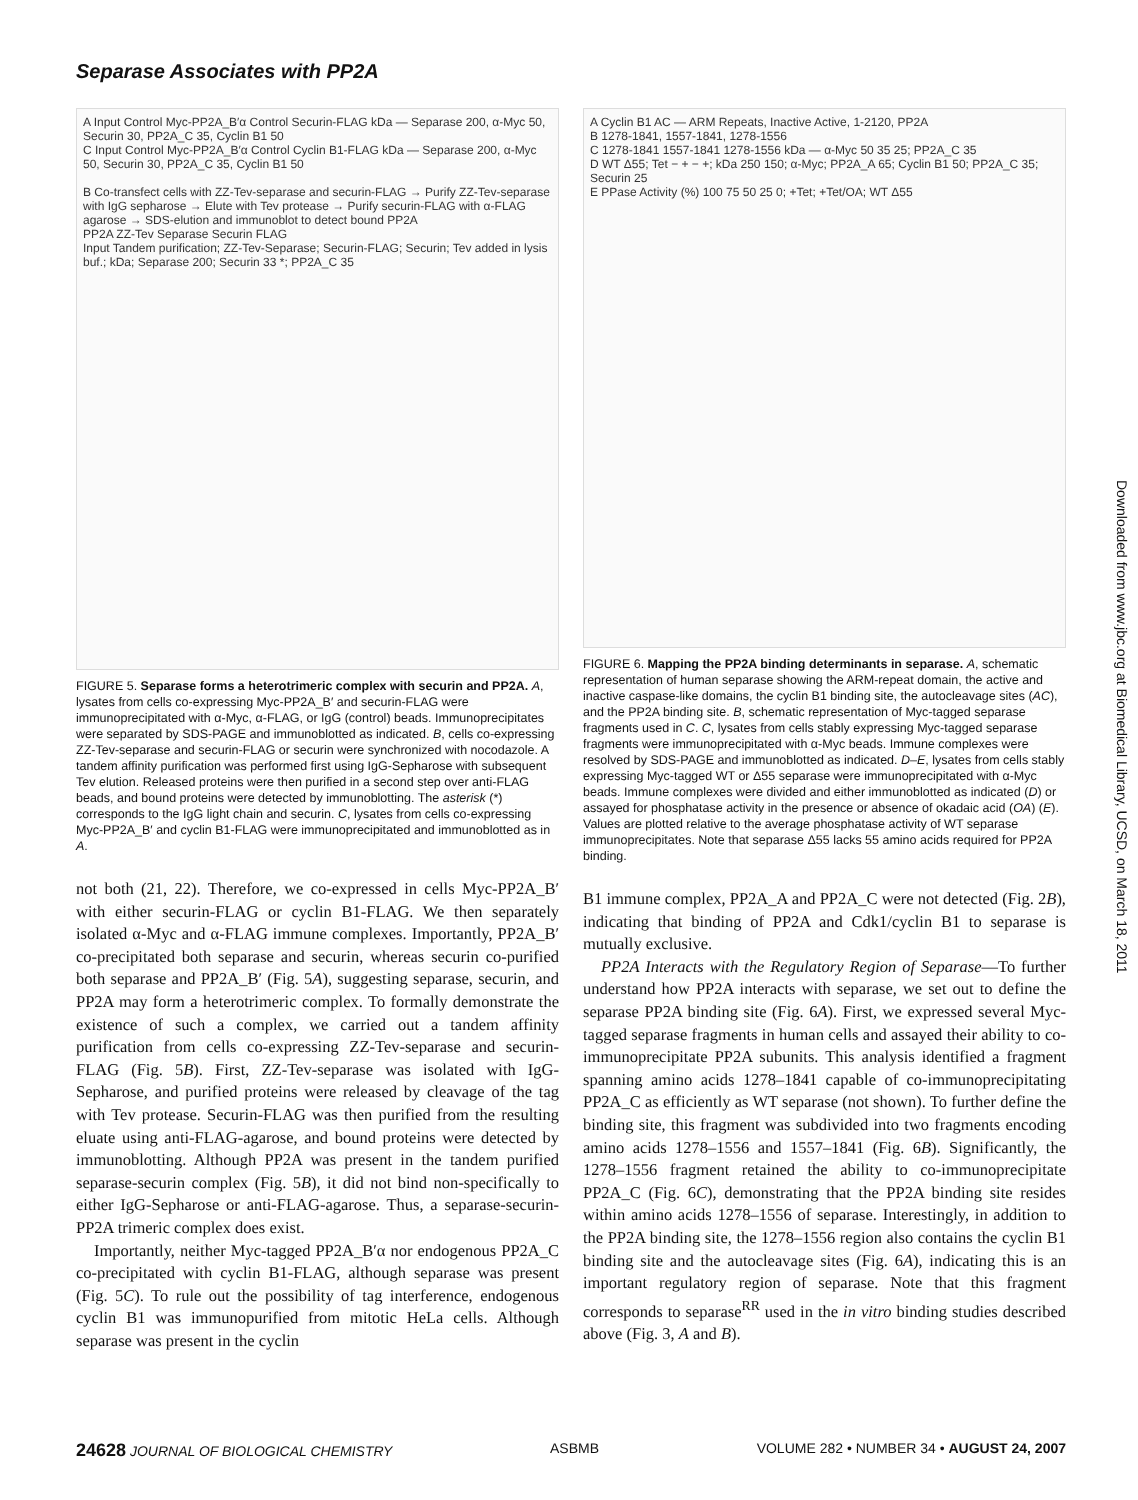Separase Associates with PP2A
A Input Control Myc-PP2A_B′α Control Securin-FLAG kDa — Separase 200, α-Myc 50, Securin 30, PP2A_C 35, Cyclin B1 50
C Input Control Myc-PP2A_B′α Control Cyclin B1-FLAG kDa — Separase 200, α-Myc 50, Securin 30, PP2A_C 35, Cyclin B1 50
B Co-transfect cells with ZZ-Tev-separase and securin-FLAG → Purify ZZ-Tev-separase with IgG sepharose → Elute with Tev protease → Purify securin-FLAG with α-FLAG agarose → SDS-elution and immunoblot to detect bound PP2A
PP2A ZZ-Tev Separase Securin FLAG
Input Tandem purification; ZZ-Tev-Separase; Securin-FLAG; Securin; Tev added in lysis buf.; kDa; Separase 200; Securin 33 *; PP2A_C 35
FIGURE 5. Separase forms a heterotrimeric complex with securin and PP2A. A, lysates from cells co-expressing Myc-PP2A_B′ and securin-FLAG were immunoprecipitated with α-Myc, α-FLAG, or IgG (control) beads. Immunoprecipitates were separated by SDS-PAGE and immunoblotted as indicated. B, cells co-expressing ZZ-Tev-separase and securin-FLAG or securin were synchronized with nocodazole. A tandem affinity purification was performed first using IgG-Sepharose with subsequent Tev elution. Released proteins were then purified in a second step over anti-FLAG beads, and bound proteins were detected by immunoblotting. The asterisk (*) corresponds to the IgG light chain and securin. C, lysates from cells co-expressing Myc-PP2A_B′ and cyclin B1-FLAG were immunoprecipitated and immunoblotted as in A.
not both (21, 22). Therefore, we co-expressed in cells Myc-PP2A_B′ with either securin-FLAG or cyclin B1-FLAG. We then separately isolated α-Myc and α-FLAG immune complexes. Importantly, PP2A_B′ co-precipitated both separase and securin, whereas securin co-purified both separase and PP2A_B′ (Fig. 5A), suggesting separase, securin, and PP2A may form a heterotrimeric complex. To formally demonstrate the existence of such a complex, we carried out a tandem affinity purification from cells co-expressing ZZ-Tev-separase and securin-FLAG (Fig. 5B). First, ZZ-Tev-separase was isolated with IgG-Sepharose, and purified proteins were released by cleavage of the tag with Tev protease. Securin-FLAG was then purified from the resulting eluate using anti-FLAG-agarose, and bound proteins were detected by immunoblotting. Although PP2A was present in the tandem purified separase-securin complex (Fig. 5B), it did not bind non-specifically to either IgG-Sepharose or anti-FLAG-agarose. Thus, a separase-securin-PP2A trimeric complex does exist.
Importantly, neither Myc-tagged PP2A_B′α nor endogenous PP2A_C co-precipitated with cyclin B1-FLAG, although separase was present (Fig. 5C). To rule out the possibility of tag interference, endogenous cyclin B1 was immunopurified from mitotic HeLa cells. Although separase was present in the cyclin
A Cyclin B1 AC — ARM Repeats, Inactive Active, 1-2120, PP2A
B 1278-1841, 1557-1841, 1278-1556
C 1278-1841 1557-1841 1278-1556 kDa — α-Myc 50 35 25; PP2A_C 35
D WT Δ55; Tet − + − +; kDa 250 150; α-Myc; PP2A_A 65; Cyclin B1 50; PP2A_C 35; Securin 25
E PPase Activity (%) 100 75 50 25 0; +Tet; +Tet/OA; WT Δ55
FIGURE 6. Mapping the PP2A binding determinants in separase. A, schematic representation of human separase showing the ARM-repeat domain, the active and inactive caspase-like domains, the cyclin B1 binding site, the autocleavage sites (AC), and the PP2A binding site. B, schematic representation of Myc-tagged separase fragments used in C. C, lysates from cells stably expressing Myc-tagged separase fragments were immunoprecipitated with α-Myc beads. Immune complexes were resolved by SDS-PAGE and immunoblotted as indicated. D–E, lysates from cells stably expressing Myc-tagged WT or Δ55 separase were immunoprecipitated with α-Myc beads. Immune complexes were divided and either immunoblotted as indicated (D) or assayed for phosphatase activity in the presence or absence of okadaic acid (OA) (E). Values are plotted relative to the average phosphatase activity of WT separase immunoprecipitates. Note that separase Δ55 lacks 55 amino acids required for PP2A binding.
B1 immune complex, PP2A_A and PP2A_C were not detected (Fig. 2B), indicating that binding of PP2A and Cdk1/cyclin B1 to separase is mutually exclusive.
PP2A Interacts with the Regulatory Region of Separase—To further understand how PP2A interacts with separase, we set out to define the separase PP2A binding site (Fig. 6A). First, we expressed several Myc-tagged separase fragments in human cells and assayed their ability to co-immunoprecipitate PP2A subunits. This analysis identified a fragment spanning amino acids 1278–1841 capable of co-immunoprecipitating PP2A_C as efficiently as WT separase (not shown). To further define the binding site, this fragment was subdivided into two fragments encoding amino acids 1278–1556 and 1557–1841 (Fig. 6B). Significantly, the 1278–1556 fragment retained the ability to co-immunoprecipitate PP2A_C (Fig. 6C), demonstrating that the PP2A binding site resides within amino acids 1278–1556 of separase. Interestingly, in addition to the PP2A binding site, the 1278–1556 region also contains the cyclin B1 binding site and the autocleavage sites (Fig. 6A), indicating this is an important regulatory region of separase. Note that this fragment corresponds to separase<sup>RR</sup> used in the in vitro binding studies described above (Fig. 3, A and B).
Downloaded from www.jbc.org at Biomedical Library, UCSD, on March 18, 2011
24628 JOURNAL OF BIOLOGICAL CHEMISTRY ASBMB VOLUME 282 • NUMBER 34 • AUGUST 24, 2007